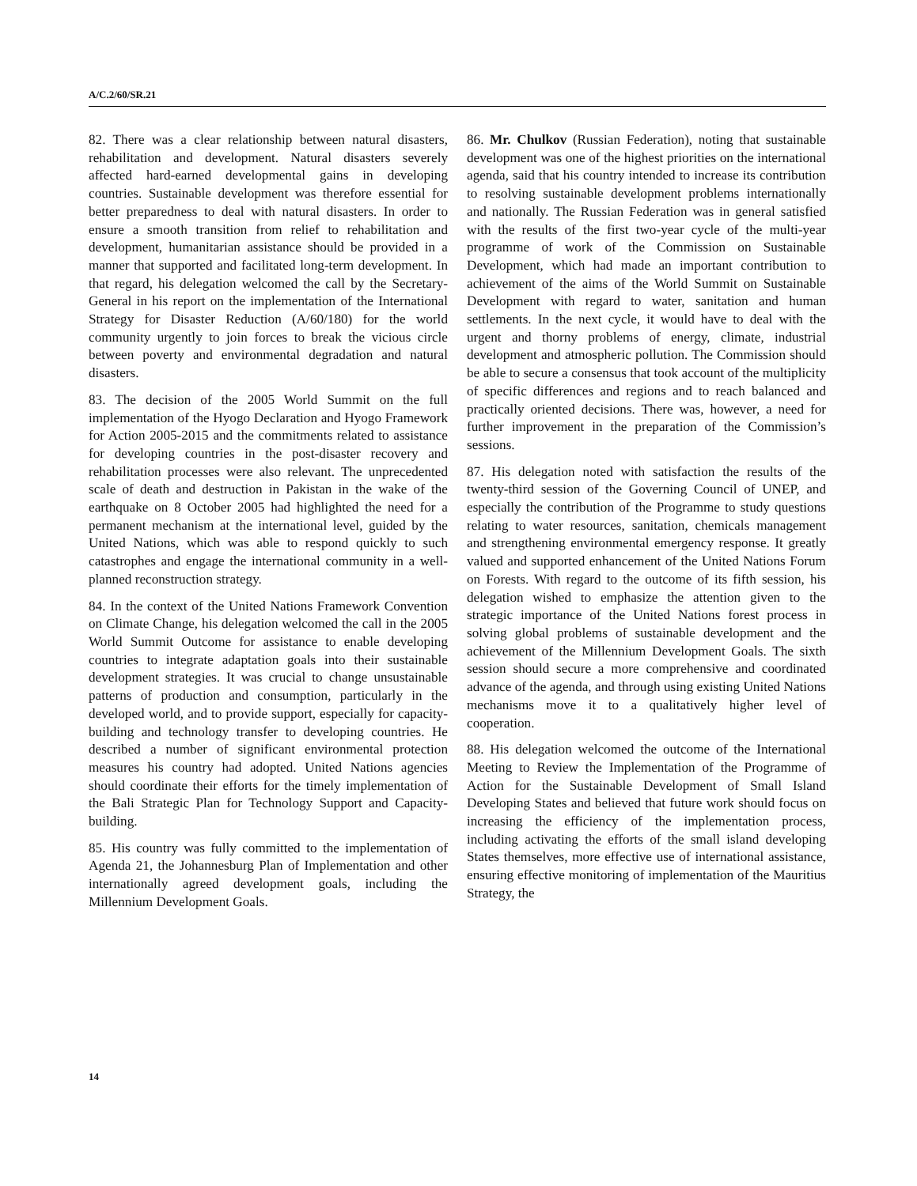A/C.2/60/SR.21
82. There was a clear relationship between natural disasters, rehabilitation and development. Natural disasters severely affected hard-earned developmental gains in developing countries. Sustainable development was therefore essential for better preparedness to deal with natural disasters. In order to ensure a smooth transition from relief to rehabilitation and development, humanitarian assistance should be provided in a manner that supported and facilitated long-term development. In that regard, his delegation welcomed the call by the Secretary-General in his report on the implementation of the International Strategy for Disaster Reduction (A/60/180) for the world community urgently to join forces to break the vicious circle between poverty and environmental degradation and natural disasters.
83. The decision of the 2005 World Summit on the full implementation of the Hyogo Declaration and Hyogo Framework for Action 2005-2015 and the commitments related to assistance for developing countries in the post-disaster recovery and rehabilitation processes were also relevant. The unprecedented scale of death and destruction in Pakistan in the wake of the earthquake on 8 October 2005 had highlighted the need for a permanent mechanism at the international level, guided by the United Nations, which was able to respond quickly to such catastrophes and engage the international community in a well-planned reconstruction strategy.
84. In the context of the United Nations Framework Convention on Climate Change, his delegation welcomed the call in the 2005 World Summit Outcome for assistance to enable developing countries to integrate adaptation goals into their sustainable development strategies. It was crucial to change unsustainable patterns of production and consumption, particularly in the developed world, and to provide support, especially for capacity-building and technology transfer to developing countries. He described a number of significant environmental protection measures his country had adopted. United Nations agencies should coordinate their efforts for the timely implementation of the Bali Strategic Plan for Technology Support and Capacity-building.
85. His country was fully committed to the implementation of Agenda 21, the Johannesburg Plan of Implementation and other internationally agreed development goals, including the Millennium Development Goals.
86. Mr. Chulkov (Russian Federation), noting that sustainable development was one of the highest priorities on the international agenda, said that his country intended to increase its contribution to resolving sustainable development problems internationally and nationally. The Russian Federation was in general satisfied with the results of the first two-year cycle of the multi-year programme of work of the Commission on Sustainable Development, which had made an important contribution to achievement of the aims of the World Summit on Sustainable Development with regard to water, sanitation and human settlements. In the next cycle, it would have to deal with the urgent and thorny problems of energy, climate, industrial development and atmospheric pollution. The Commission should be able to secure a consensus that took account of the multiplicity of specific differences and regions and to reach balanced and practically oriented decisions. There was, however, a need for further improvement in the preparation of the Commission’s sessions.
87. His delegation noted with satisfaction the results of the twenty-third session of the Governing Council of UNEP, and especially the contribution of the Programme to study questions relating to water resources, sanitation, chemicals management and strengthening environmental emergency response. It greatly valued and supported enhancement of the United Nations Forum on Forests. With regard to the outcome of its fifth session, his delegation wished to emphasize the attention given to the strategic importance of the United Nations forest process in solving global problems of sustainable development and the achievement of the Millennium Development Goals. The sixth session should secure a more comprehensive and coordinated advance of the agenda, and through using existing United Nations mechanisms move it to a qualitatively higher level of cooperation.
88. His delegation welcomed the outcome of the International Meeting to Review the Implementation of the Programme of Action for the Sustainable Development of Small Island Developing States and believed that future work should focus on increasing the efficiency of the implementation process, including activating the efforts of the small island developing States themselves, more effective use of international assistance, ensuring effective monitoring of implementation of the Mauritius Strategy, the
14